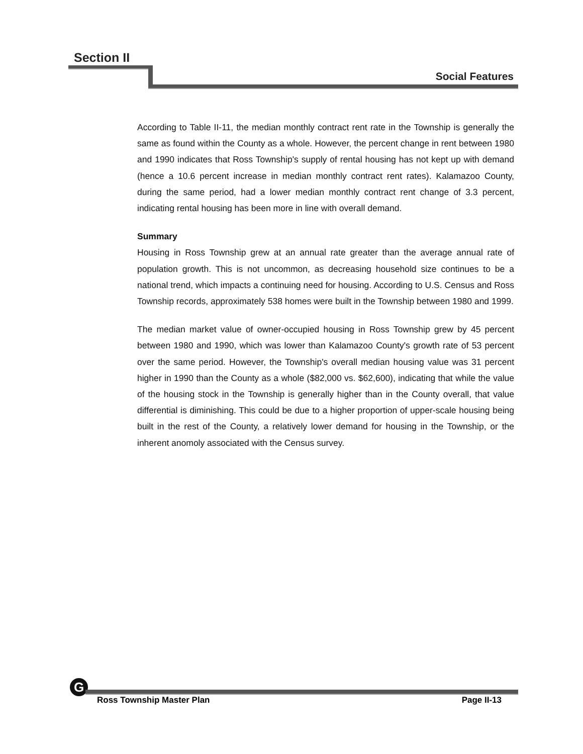Section II
Social Features
According to Table II-11, the median monthly contract rent rate in the Township is generally the same as found within the County as a whole. However, the percent change in rent between 1980 and 1990 indicates that Ross Township's supply of rental housing has not kept up with demand (hence a 10.6 percent increase in median monthly contract rent rates). Kalamazoo County, during the same period, had a lower median monthly contract rent change of 3.3 percent, indicating rental housing has been more in line with overall demand.
Summary
Housing in Ross Township grew at an annual rate greater than the average annual rate of population growth. This is not uncommon, as decreasing household size continues to be a national trend, which impacts a continuing need for housing. According to U.S. Census and Ross Township records, approximately 538 homes were built in the Township between 1980 and 1999.
The median market value of owner-occupied housing in Ross Township grew by 45 percent between 1980 and 1990, which was lower than Kalamazoo County's growth rate of 53 percent over the same period. However, the Township's overall median housing value was 31 percent higher in 1990 than the County as a whole ($82,000 vs. $62,600), indicating that while the value of the housing stock in the Township is generally higher than in the County overall, that value differential is diminishing. This could be due to a higher proportion of upper-scale housing being built in the rest of the County, a relatively lower demand for housing in the Township, or the inherent anomoly associated with the Census survey.
G
Ross Township Master Plan Page II-13